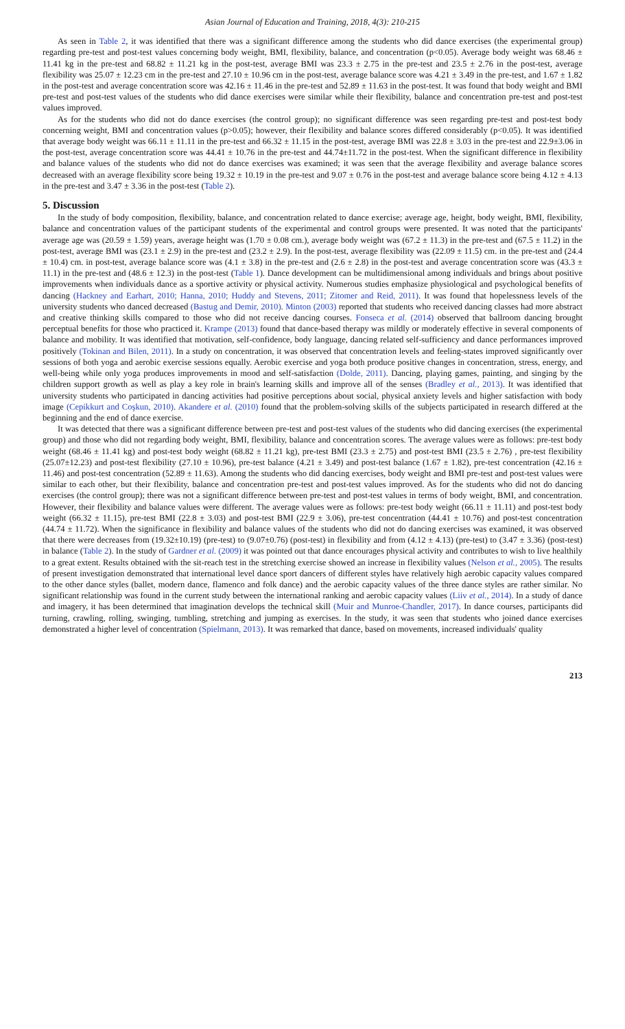Asian Journal of Education and Training, 2018, 4(3): 210-215
As seen in Table 2, it was identified that there was a significant difference among the students who did dance exercises (the experimental group) regarding pre-test and post-test values concerning body weight, BMI, flexibility, balance, and concentration (p<0.05). Average body weight was 68.46 ± 11.41 kg in the pre-test and 68.82 ± 11.21 kg in the post-test, average BMI was 23.3 ± 2.75 in the pre-test and 23.5 ± 2.76 in the post-test, average flexibility was 25.07 ± 12.23 cm in the pre-test and 27.10 ± 10.96 cm in the post-test, average balance score was 4.21 ± 3.49 in the pre-test, and 1.67 ± 1.82 in the post-test and average concentration score was 42.16 ± 11.46 in the pre-test and 52.89 ± 11.63 in the post-test. It was found that body weight and BMI pre-test and post-test values of the students who did dance exercises were similar while their flexibility, balance and concentration pre-test and post-test values improved.
As for the students who did not do dance exercises (the control group); no significant difference was seen regarding pre-test and post-test body concerning weight, BMI and concentration values (p>0.05); however, their flexibility and balance scores differed considerably (p<0.05). It was identified that average body weight was 66.11 ± 11.11 in the pre-test and 66.32 ± 11.15 in the post-test, average BMI was 22.8 ± 3.03 in the pre-test and 22.9±3.06 in the post-test, average concentration score was 44.41 ± 10.76 in the pre-test and 44.74±11.72 in the post-test. When the significant difference in flexibility and balance values of the students who did not do dance exercises was examined; it was seen that the average flexibility and average balance scores decreased with an average flexibility score being 19.32 ± 10.19 in the pre-test and 9.07 ± 0.76 in the post-test and average balance score being 4.12 ± 4.13 in the pre-test and 3.47 ± 3.36 in the post-test (Table 2).
5. Discussion
In the study of body composition, flexibility, balance, and concentration related to dance exercise; average age, height, body weight, BMI, flexibility, balance and concentration values of the participant students of the experimental and control groups were presented. It was noted that the participants' average age was (20.59 ± 1.59) years, average height was (1.70 ± 0.08 cm.), average body weight was (67.2 ± 11.3) in the pre-test and (67.5 ± 11.2) in the post-test, average BMI was (23.1 ± 2.9) in the pre-test and (23.2 ± 2.9). In the post-test, average flexibility was (22.09 ± 11.5) cm. in the pre-test and (24.4 ± 10.4) cm. in post-test, average balance score was (4.1 ± 3.8) in the pre-test and (2.6 ± 2.8) in the post-test and average concentration score was (43.3 ± 11.1) in the pre-test and (48.6 ± 12.3) in the post-test (Table 1). Dance development can be multidimensional among individuals and brings about positive improvements when individuals dance as a sportive activity or physical activity. Numerous studies emphasize physiological and psychological benefits of dancing (Hackney and Earhart, 2010; Hanna, 2010; Huddy and Stevens, 2011; Zitomer and Reid, 2011). It was found that hopelessness levels of the university students who danced decreased (Bastug and Demir, 2010). Minton (2003) reported that students who received dancing classes had more abstract and creative thinking skills compared to those who did not receive dancing courses. Fonseca et al. (2014) observed that ballroom dancing brought perceptual benefits for those who practiced it. Krampe (2013) found that dance-based therapy was mildly or moderately effective in several components of balance and mobility. It was identified that motivation, self-confidence, body language, dancing related self-sufficiency and dance performances improved positively (Tokinan and Bilen, 2011). In a study on concentration, it was observed that concentration levels and feeling-states improved significantly over sessions of both yoga and aerobic exercise sessions equally. Aerobic exercise and yoga both produce positive changes in concentration, stress, energy, and well-being while only yoga produces improvements in mood and self-satisfaction (Dolde, 2011). Dancing, playing games, painting, and singing by the children support growth as well as play a key role in brain's learning skills and improve all of the senses (Bradley et al., 2013). It was identified that university students who participated in dancing activities had positive perceptions about social, physical anxiety levels and higher satisfaction with body image (Cepikkurt and Coşkun, 2010). Akandere et al. (2010) found that the problem-solving skills of the subjects participated in research differed at the beginning and the end of dance exercise.
It was detected that there was a significant difference between pre-test and post-test values of the students who did dancing exercises (the experimental group) and those who did not regarding body weight, BMI, flexibility, balance and concentration scores. The average values were as follows: pre-test body weight (68.46 ± 11.41 kg) and post-test body weight (68.82 ± 11.21 kg), pre-test BMI (23.3 ± 2.75) and post-test BMI (23.5 ± 2.76) , pre-test flexibility (25.07±12.23) and post-test flexibility (27.10 ± 10.96), pre-test balance (4.21 ± 3.49) and post-test balance (1.67 ± 1.82), pre-test concentration (42.16 ± 11.46) and post-test concentration (52.89 ± 11.63). Among the students who did dancing exercises, body weight and BMI pre-test and post-test values were similar to each other, but their flexibility, balance and concentration pre-test and post-test values improved. As for the students who did not do dancing exercises (the control group); there was not a significant difference between pre-test and post-test values in terms of body weight, BMI, and concentration. However, their flexibility and balance values were different. The average values were as follows: pre-test body weight (66.11 ± 11.11) and post-test body weight (66.32 ± 11.15), pre-test BMI (22.8 ± 3.03) and post-test BMI (22.9 ± 3.06), pre-test concentration (44.41 ± 10.76) and post-test concentration (44.74 ± 11.72). When the significance in flexibility and balance values of the students who did not do dancing exercises was examined, it was observed that there were decreases from (19.32±10.19) (pre-test) to (9.07±0.76) (post-test) in flexibility and from (4.12 ± 4.13) (pre-test) to (3.47 ± 3.36) (post-test) in balance (Table 2). In the study of Gardner et al. (2009) it was pointed out that dance encourages physical activity and contributes to wish to live healthily to a great extent. Results obtained with the sit-reach test in the stretching exercise showed an increase in flexibility values (Nelson et al., 2005). The results of present investigation demonstrated that international level dance sport dancers of different styles have relatively high aerobic capacity values compared to the other dance styles (ballet, modern dance, flamenco and folk dance) and the aerobic capacity values of the three dance styles are rather similar. No significant relationship was found in the current study between the international ranking and aerobic capacity values (Liiv et al., 2014). In a study of dance and imagery, it has been determined that imagination develops the technical skill (Muir and Munroe-Chandler, 2017). In dance courses, participants did turning, crawling, rolling, swinging, tumbling, stretching and jumping as exercises. In the study, it was seen that students who joined dance exercises demonstrated a higher level of concentration (Spielmann, 2013). It was remarked that dance, based on movements, increased individuals' quality
213